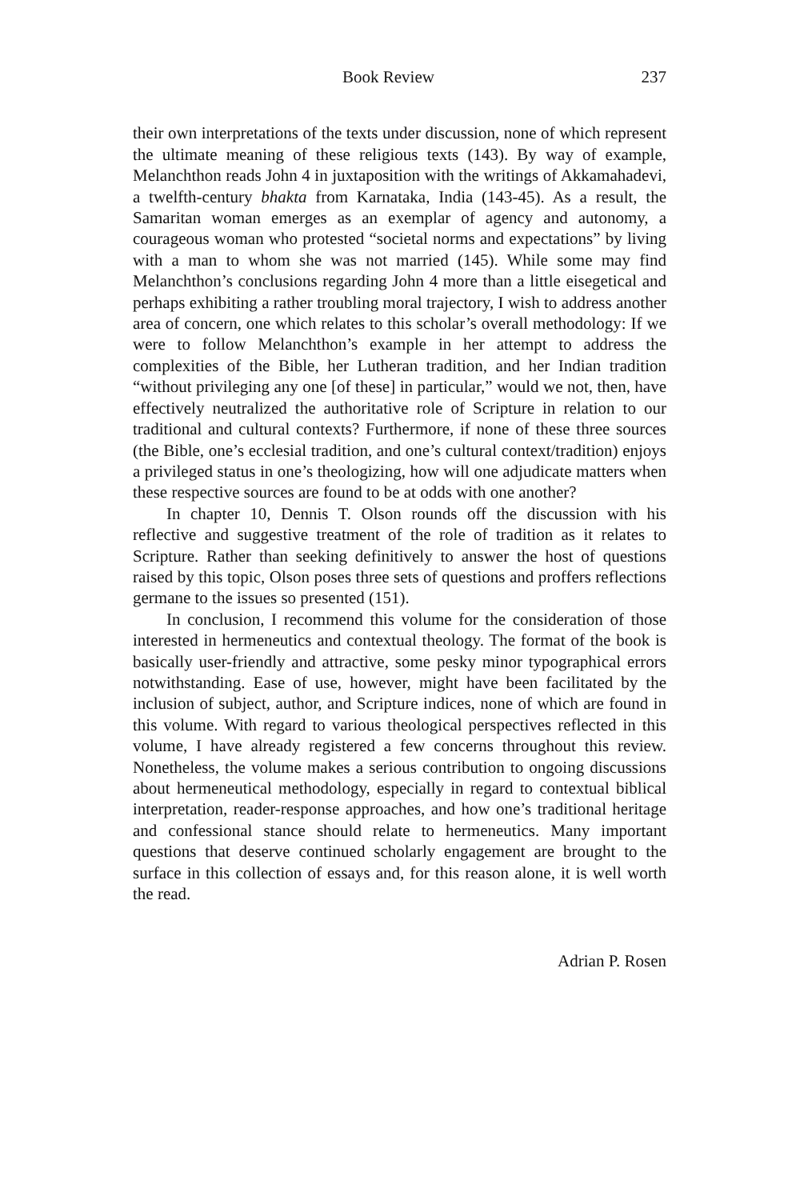Book Review 237
their own interpretations of the texts under discussion, none of which represent the ultimate meaning of these religious texts (143). By way of example, Melanchthon reads John 4 in juxtaposition with the writings of Akkamahadevi, a twelfth-century bhakta from Karnataka, India (143-45). As a result, the Samaritan woman emerges as an exemplar of agency and autonomy, a courageous woman who protested “societal norms and expectations” by living with a man to whom she was not married (145). While some may find Melanchthon’s conclusions regarding John 4 more than a little eisegetical and perhaps exhibiting a rather troubling moral trajectory, I wish to address another area of concern, one which relates to this scholar’s overall methodology: If we were to follow Melanchthon’s example in her attempt to address the complexities of the Bible, her Lutheran tradition, and her Indian tradition “without privileging any one [of these] in particular,” would we not, then, have effectively neutralized the authoritative role of Scripture in relation to our traditional and cultural contexts? Furthermore, if none of these three sources (the Bible, one’s ecclesial tradition, and one’s cultural context/tradition) enjoys a privileged status in one’s theologizing, how will one adjudicate matters when these respective sources are found to be at odds with one another?
In chapter 10, Dennis T. Olson rounds off the discussion with his reflective and suggestive treatment of the role of tradition as it relates to Scripture. Rather than seeking definitively to answer the host of questions raised by this topic, Olson poses three sets of questions and proffers reflections germane to the issues so presented (151).
In conclusion, I recommend this volume for the consideration of those interested in hermeneutics and contextual theology. The format of the book is basically user-friendly and attractive, some pesky minor typographical errors notwithstanding. Ease of use, however, might have been facilitated by the inclusion of subject, author, and Scripture indices, none of which are found in this volume. With regard to various theological perspectives reflected in this volume, I have already registered a few concerns throughout this review. Nonetheless, the volume makes a serious contribution to ongoing discussions about hermeneutical methodology, especially in regard to contextual biblical interpretation, reader-response approaches, and how one’s traditional heritage and confessional stance should relate to hermeneutics. Many important questions that deserve continued scholarly engagement are brought to the surface in this collection of essays and, for this reason alone, it is well worth the read.
Adrian P. Rosen